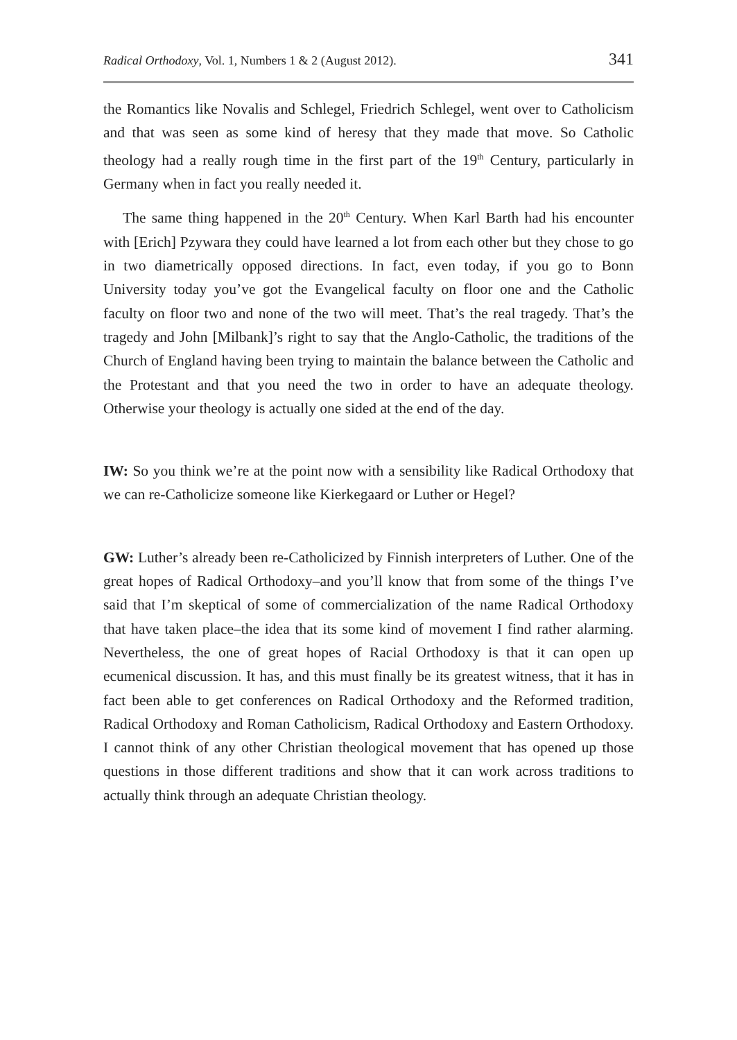Radical Orthodoxy, Vol. 1, Numbers 1 & 2 (August 2012). 341
the Romantics like Novalis and Schlegel, Friedrich Schlegel, went over to Catholicism and that was seen as some kind of heresy that they made that move. So Catholic theology had a really rough time in the first part of the 19<sup>th</sup> Century, particularly in Germany when in fact you really needed it.
The same thing happened in the 20<sup>th</sup> Century. When Karl Barth had his encounter with [Erich] Pzywara they could have learned a lot from each other but they chose to go in two diametrically opposed directions. In fact, even today, if you go to Bonn University today you’ve got the Evangelical faculty on floor one and the Catholic faculty on floor two and none of the two will meet. That’s the real tragedy. That’s the tragedy and John [Milbank]’s right to say that the Anglo-Catholic, the traditions of the Church of England having been trying to maintain the balance between the Catholic and the Protestant and that you need the two in order to have an adequate theology. Otherwise your theology is actually one sided at the end of the day.
IW: So you think we’re at the point now with a sensibility like Radical Orthodoxy that we can re-Catholicize someone like Kierkegaard or Luther or Hegel?
GW: Luther’s already been re-Catholicized by Finnish interpreters of Luther. One of the great hopes of Radical Orthodoxy–and you’ll know that from some of the things I’ve said that I’m skeptical of some of commercialization of the name Radical Orthodoxy that have taken place–the idea that its some kind of movement I find rather alarming. Nevertheless, the one of great hopes of Racial Orthodoxy is that it can open up ecumenical discussion. It has, and this must finally be its greatest witness, that it has in fact been able to get conferences on Radical Orthodoxy and the Reformed tradition, Radical Orthodoxy and Roman Catholicism, Radical Orthodoxy and Eastern Orthodoxy. I cannot think of any other Christian theological movement that has opened up those questions in those different traditions and show that it can work across traditions to actually think through an adequate Christian theology.